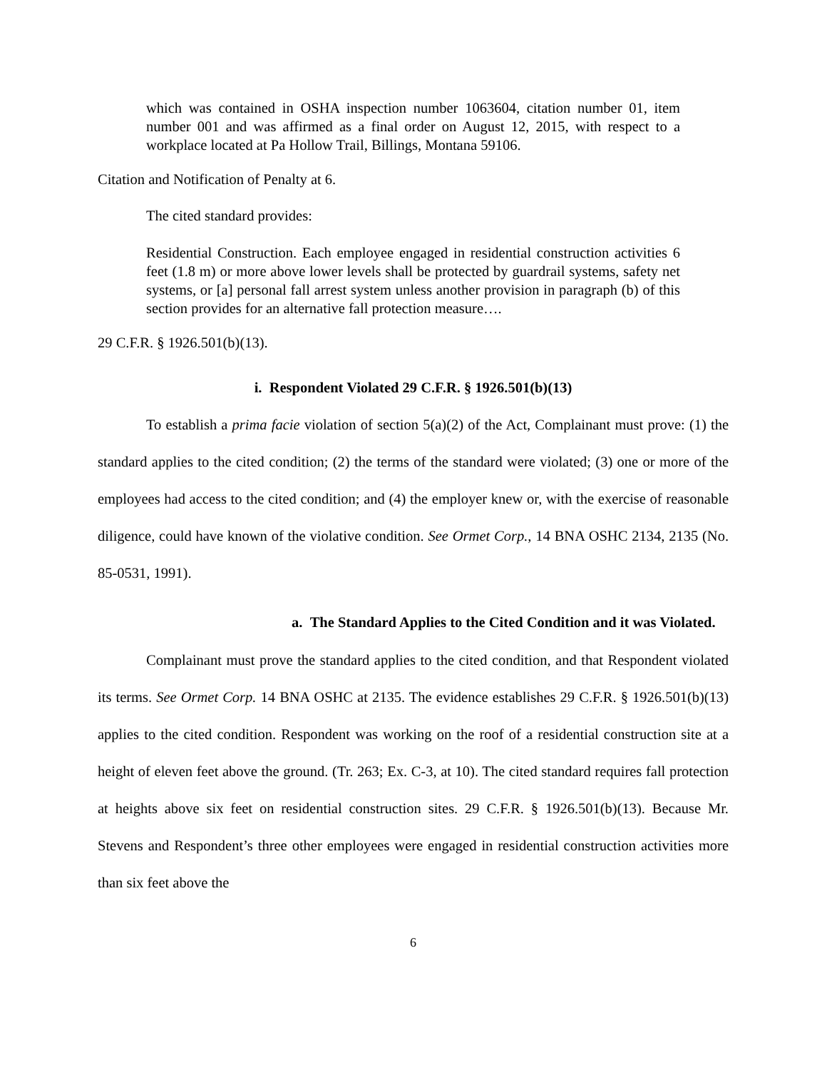which was contained in OSHA inspection number 1063604, citation number 01, item number 001 and was affirmed as a final order on August 12, 2015, with respect to a workplace located at Pa Hollow Trail, Billings, Montana 59106.
Citation and Notification of Penalty at 6.
The cited standard provides:
Residential Construction. Each employee engaged in residential construction activities 6 feet (1.8 m) or more above lower levels shall be protected by guardrail systems, safety net systems, or [a] personal fall arrest system unless another provision in paragraph (b) of this section provides for an alternative fall protection measure….
29 C.F.R. § 1926.501(b)(13).
i. Respondent Violated 29 C.F.R. § 1926.501(b)(13)
To establish a prima facie violation of section 5(a)(2) of the Act, Complainant must prove: (1) the standard applies to the cited condition; (2) the terms of the standard were violated; (3) one or more of the employees had access to the cited condition; and (4) the employer knew or, with the exercise of reasonable diligence, could have known of the violative condition. See Ormet Corp., 14 BNA OSHC 2134, 2135 (No. 85-0531, 1991).
a. The Standard Applies to the Cited Condition and it was Violated.
Complainant must prove the standard applies to the cited condition, and that Respondent violated its terms. See Ormet Corp. 14 BNA OSHC at 2135. The evidence establishes 29 C.F.R. § 1926.501(b)(13) applies to the cited condition. Respondent was working on the roof of a residential construction site at a height of eleven feet above the ground. (Tr. 263; Ex. C-3, at 10). The cited standard requires fall protection at heights above six feet on residential construction sites. 29 C.F.R. § 1926.501(b)(13). Because Mr. Stevens and Respondent’s three other employees were engaged in residential construction activities more than six feet above the
6